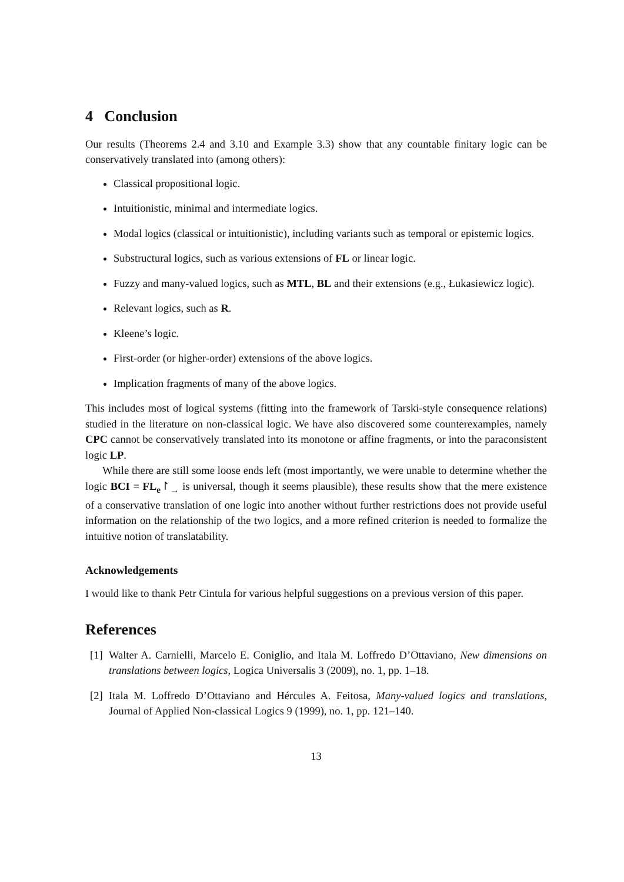4 Conclusion
Our results (Theorems 2.4 and 3.10 and Example 3.3) show that any countable finitary logic can be conservatively translated into (among others):
Classical propositional logic.
Intuitionistic, minimal and intermediate logics.
Modal logics (classical or intuitionistic), including variants such as temporal or epistemic logics.
Substructural logics, such as various extensions of FL or linear logic.
Fuzzy and many-valued logics, such as MTL, BL and their extensions (e.g., Łukasiewicz logic).
Relevant logics, such as R.
Kleene’s logic.
First-order (or higher-order) extensions of the above logics.
Implication fragments of many of the above logics.
This includes most of logical systems (fitting into the framework of Tarski-style consequence relations) studied in the literature on non-classical logic. We have also discovered some counterexamples, namely CPC cannot be conservatively translated into its monotone or affine fragments, or into the paraconsistent logic LP.
While there are still some loose ends left (most importantly, we were unable to determine whether the logic BCI = FL<sub>e</sub>↾<sub>→</sub> is universal, though it seems plausible), these results show that the mere existence of a conservative translation of one logic into another without further restrictions does not provide useful information on the relationship of the two logics, and a more refined criterion is needed to formalize the intuitive notion of translatability.
Acknowledgements
I would like to thank Petr Cintula for various helpful suggestions on a previous version of this paper.
References
[1] Walter A. Carnielli, Marcelo E. Coniglio, and Itala M. Loffredo D’Ottaviano, New dimensions on translations between logics, Logica Universalis 3 (2009), no. 1, pp. 1–18.
[2] Itala M. Loffredo D’Ottaviano and Hércules A. Feitosa, Many-valued logics and translations, Journal of Applied Non-classical Logics 9 (1999), no. 1, pp. 121–140.
13